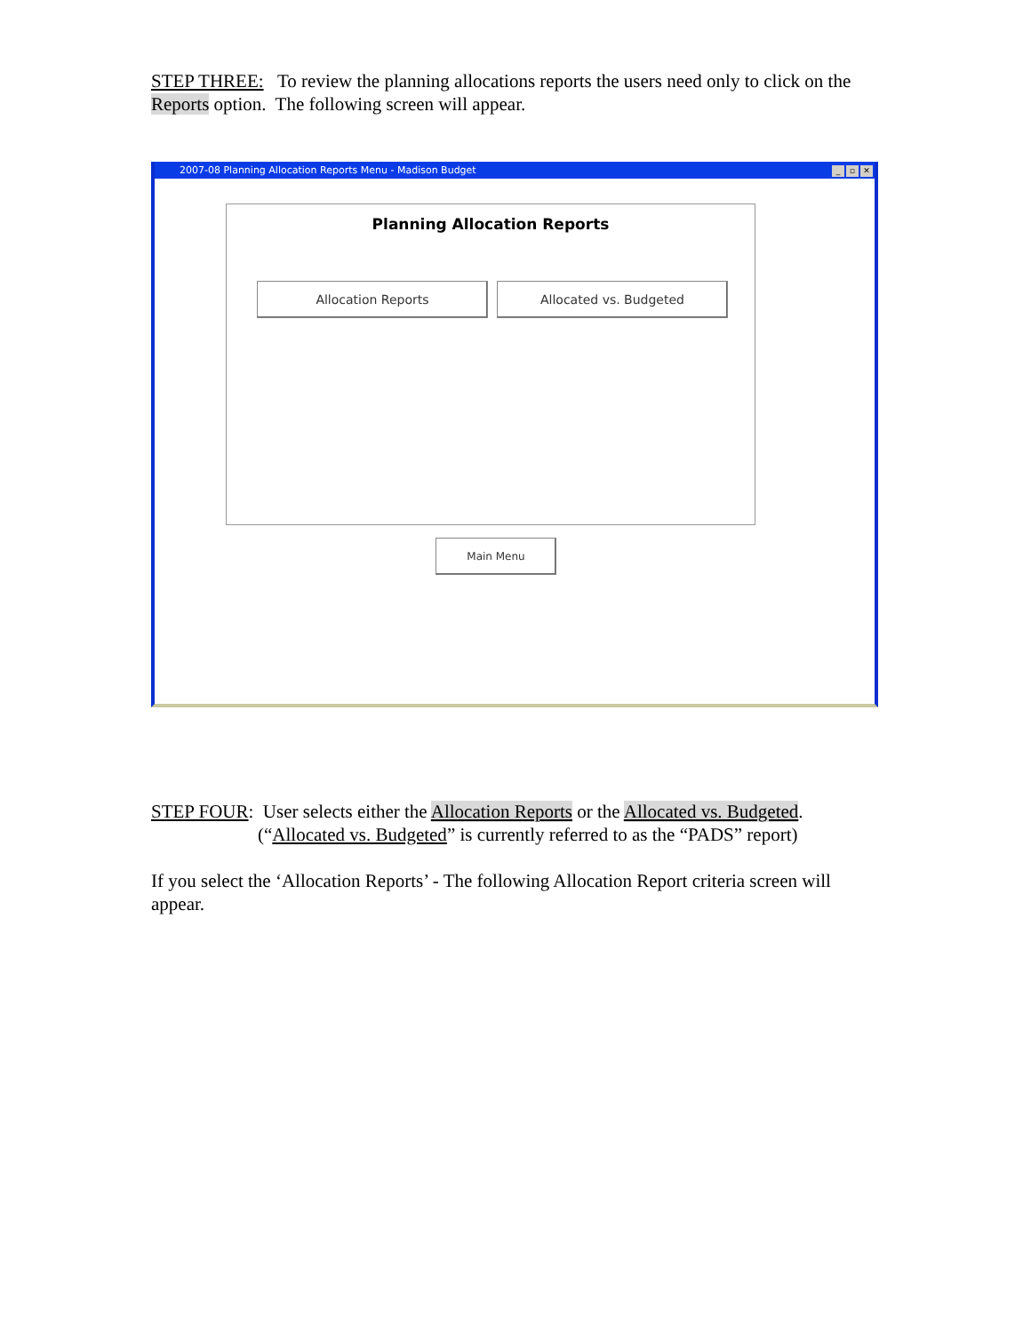STEP THREE: To review the planning allocations reports the users need only to click on the Reports option. The following screen will appear.
2007-08 Planning Allocation Reports Menu - Madison Budget _ ▫ ✕
Planning Allocation Reports
Allocation Reports Allocated vs. Budgeted
Main Menu
STEP FOUR: User selects either the Allocation Reports or the Allocated vs. Budgeted.
(“Allocated vs. Budgeted” is currently referred to as the “PADS” report)
If you select the ‘Allocation Reports’ - The following Allocation Report criteria screen will appear.